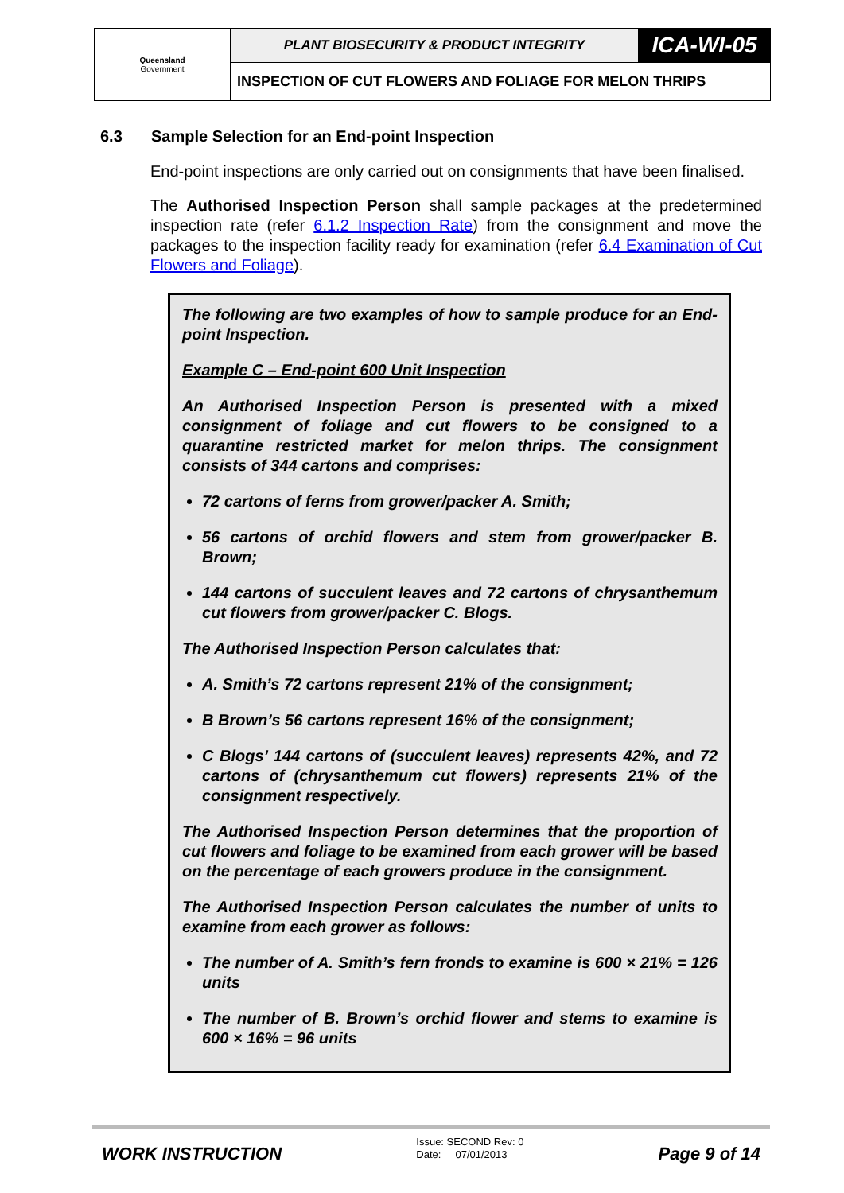| Queensland Government | PLANT BIOSECURITY & PRODUCT INTEGRITY | ICA-WI-05 |
| | INSPECTION OF CUT FLOWERS AND FOLIAGE FOR MELON THRIPS | |
6.3 Sample Selection for an End-point Inspection
End-point inspections are only carried out on consignments that have been finalised.
The Authorised Inspection Person shall sample packages at the predetermined inspection rate (refer 6.1.2 Inspection Rate) from the consignment and move the packages to the inspection facility ready for examination (refer 6.4 Examination of Cut Flowers and Foliage).
The following are two examples of how to sample produce for an End-point Inspection.
Example C – End-point 600 Unit Inspection
An Authorised Inspection Person is presented with a mixed consignment of foliage and cut flowers to be consigned to a quarantine restricted market for melon thrips. The consignment consists of 344 cartons and comprises:
72 cartons of ferns from grower/packer A. Smith;
56 cartons of orchid flowers and stem from grower/packer B. Brown;
144 cartons of succulent leaves and 72 cartons of chrysanthemum cut flowers from grower/packer C. Blogs.
The Authorised Inspection Person calculates that:
A. Smith’s 72 cartons represent 21% of the consignment;
B Brown’s 56 cartons represent 16% of the consignment;
C Blogs’ 144 cartons of (succulent leaves) represents 42%, and 72 cartons of (chrysanthemum cut flowers) represents 21% of the consignment respectively.
The Authorised Inspection Person determines that the proportion of cut flowers and foliage to be examined from each grower will be based on the percentage of each growers produce in the consignment.
The Authorised Inspection Person calculates the number of units to examine from each grower as follows:
The number of A. Smith’s fern fronds to examine is 600 × 21% = 126 units
The number of B. Brown’s orchid flower and stems to examine is 600 × 16% = 96 units
WORK INSTRUCTION
Issue: SECOND Rev: 0
Date: 07/01/2013
Page 9 of 14